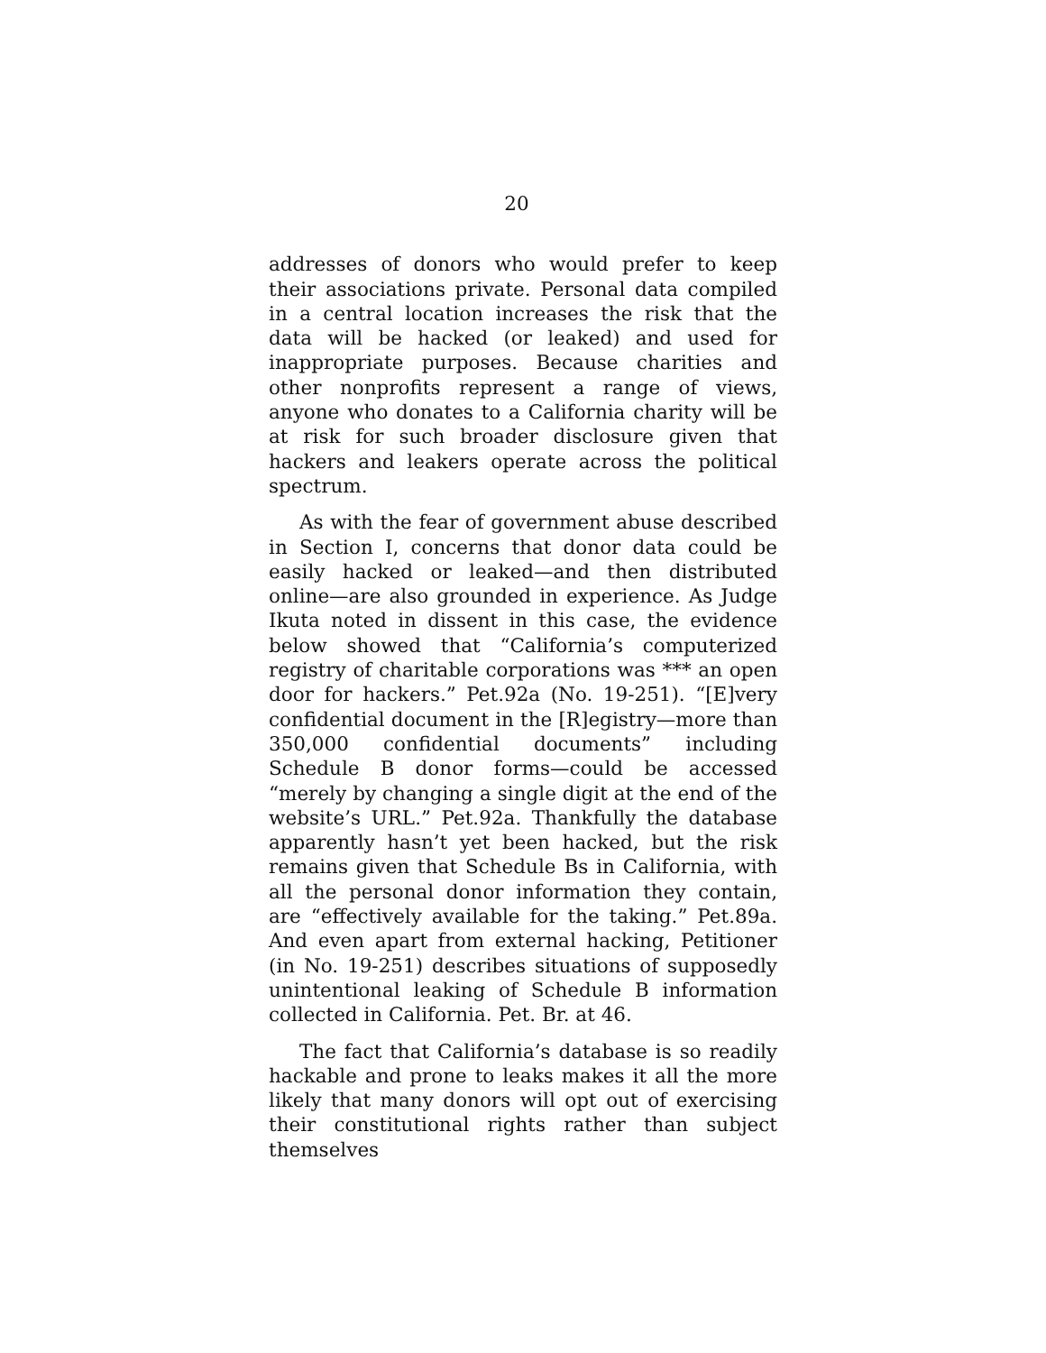20
addresses of donors who would prefer to keep their associations private. Personal data compiled in a central location increases the risk that the data will be hacked (or leaked) and used for inappropriate purposes. Because charities and other nonprofits represent a range of views, anyone who donates to a California charity will be at risk for such broader disclosure given that hackers and leakers operate across the political spectrum.
As with the fear of government abuse described in Section I, concerns that donor data could be easily hacked or leaked—and then distributed online—are also grounded in experience. As Judge Ikuta noted in dissent in this case, the evidence below showed that “California’s computerized registry of charitable corporations was *** an open door for hackers.” Pet.92a (No. 19-251). “[E]very confidential document in the [R]egistry—more than 350,000 confidential documents” including Schedule B donor forms—could be accessed “merely by changing a single digit at the end of the website’s URL.” Pet.92a. Thankfully the database apparently hasn’t yet been hacked, but the risk remains given that Schedule Bs in California, with all the personal donor information they contain, are “effectively available for the taking.” Pet.89a. And even apart from external hacking, Petitioner (in No. 19-251) describes situations of supposedly unintentional leaking of Schedule B information collected in California. Pet. Br. at 46.
The fact that California’s database is so readily hackable and prone to leaks makes it all the more likely that many donors will opt out of exercising their constitutional rights rather than subject themselves